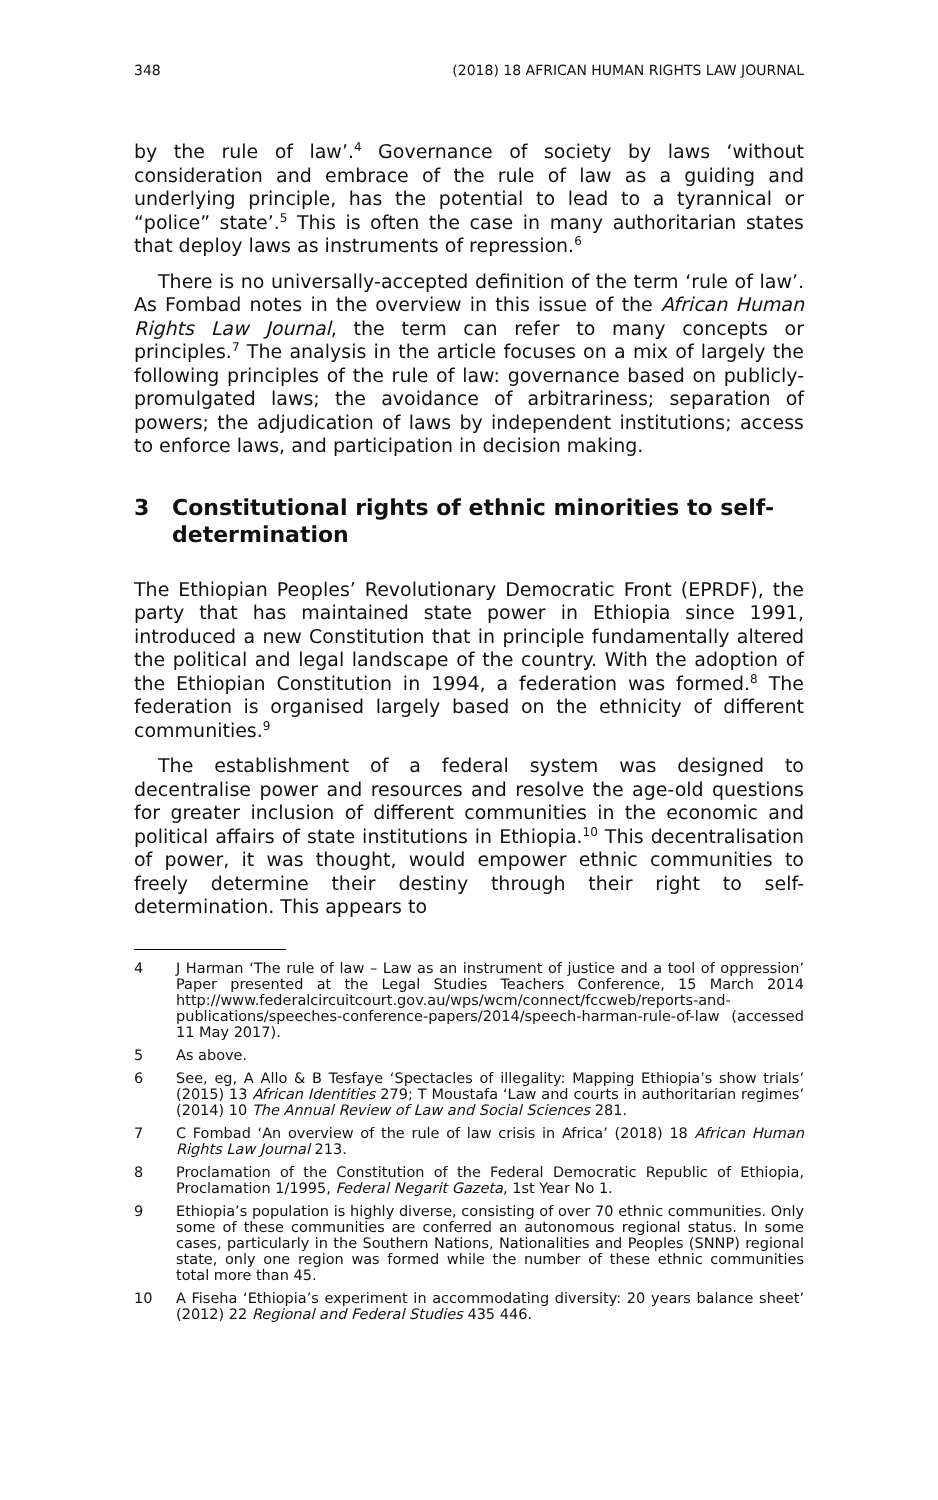348 (2018) 18 AFRICAN HUMAN RIGHTS LAW JOURNAL
by the rule of law’.<sup>4</sup> Governance of society by laws ‘without consideration and embrace of the rule of law as a guiding and underlying principle, has the potential to lead to a tyrannical or “police” state’.<sup>5</sup> This is often the case in many authoritarian states that deploy laws as instruments of repression.<sup>6</sup>
There is no universally-accepted definition of the term ‘rule of law’. As Fombad notes in the overview in this issue of the African Human Rights Law Journal, the term can refer to many concepts or principles.<sup>7</sup> The analysis in the article focuses on a mix of largely the following principles of the rule of law: governance based on publicly-promulgated laws; the avoidance of arbitrariness; separation of powers; the adjudication of laws by independent institutions; access to enforce laws, and participation in decision making.
3 Constitutional rights of ethnic minorities to self-determination
The Ethiopian Peoples’ Revolutionary Democratic Front (EPRDF), the party that has maintained state power in Ethiopia since 1991, introduced a new Constitution that in principle fundamentally altered the political and legal landscape of the country. With the adoption of the Ethiopian Constitution in 1994, a federation was formed.<sup>8</sup> The federation is organised largely based on the ethnicity of different communities.<sup>9</sup>
The establishment of a federal system was designed to decentralise power and resources and resolve the age-old questions for greater inclusion of different communities in the economic and political affairs of state institutions in Ethiopia.<sup>10</sup> This decentralisation of power, it was thought, would empower ethnic communities to freely determine their destiny through their right to self-determination. This appears to
4 J Harman ‘The rule of law – Law as an instrument of justice and a tool of oppression’ Paper presented at the Legal Studies Teachers Conference, 15 March 2014 http://www.federalcircuitcourt.gov.au/wps/wcm/connect/fccweb/reports-and-publications/speeches-conference-papers/2014/speech-harman-rule-of-law (accessed 11 May 2017).
5 As above.
6 See, eg, A Allo & B Tesfaye ‘Spectacles of illegality: Mapping Ethiopia’s show trials’ (2015) 13 African Identities 279; T Moustafa ‘Law and courts in authoritarian regimes’ (2014) 10 The Annual Review of Law and Social Sciences 281.
7 C Fombad ‘An overview of the rule of law crisis in Africa’ (2018) 18 African Human Rights Law Journal 213.
8 Proclamation of the Constitution of the Federal Democratic Republic of Ethiopia, Proclamation 1/1995, Federal Negarit Gazeta, 1st Year No 1.
9 Ethiopia’s population is highly diverse, consisting of over 70 ethnic communities. Only some of these communities are conferred an autonomous regional status. In some cases, particularly in the Southern Nations, Nationalities and Peoples (SNNP) regional state, only one region was formed while the number of these ethnic communities total more than 45.
10 A Fiseha ‘Ethiopia’s experiment in accommodating diversity: 20 years balance sheet’ (2012) 22 Regional and Federal Studies 435 446.